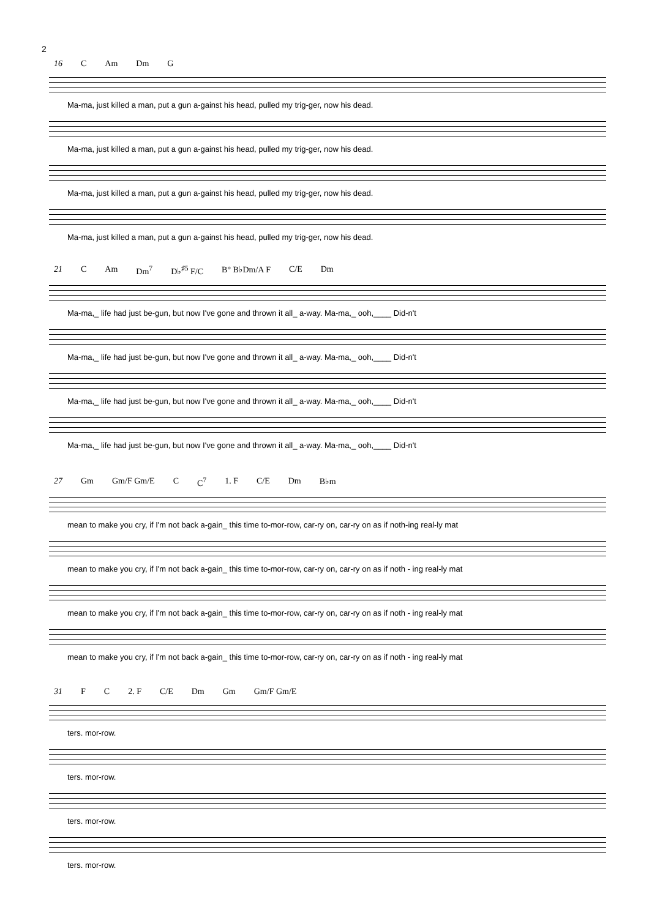2
16 C Am Dm G
Ma-ma, just killed a man, put a gun a-gainst his head, pulled my trig-ger, now his dead.
Ma-ma, just killed a man, put a gun a-gainst his head, pulled my trig-ger, now his dead.
Ma-ma, just killed a man, put a gun a-gainst his head, pulled my trig-ger, now his dead.
Ma-ma, just killed a man, put a gun a-gainst his head, pulled my trig-ger, now his dead.
21 C Am Dm<sup>7</sup> D♭<sup>♯5</sup> F/C B° B♭Dm/A F C/E Dm
Ma-ma,_ life had just be-gun, but now I've gone and thrown it all_ a-way. Ma-ma,_ ooh,____ Did-n't
Ma-ma,_ life had just be-gun, but now I've gone and thrown it all_ a-way. Ma-ma,_ ooh,____ Did-n't
Ma-ma,_ life had just be-gun, but now I've gone and thrown it all_ a-way. Ma-ma,_ ooh,____ Did-n't
Ma-ma,_ life had just be-gun, but now I've gone and thrown it all_ a-way. Ma-ma,_ ooh,____ Did-n't
27 Gm Gm/F Gm/E C C<sup>7</sup> 1. F C/E Dm B♭m
mean to make you cry, if I'm not back a-gain_ this time to-mor-row, car-ry on, car-ry on as if noth-ing real-ly mat
mean to make you cry, if I'm not back a-gain_ this time to-mor-row, car-ry on, car-ry on as if noth - ing real-ly mat
mean to make you cry, if I'm not back a-gain_ this time to-mor-row, car-ry on, car-ry on as if noth - ing real-ly mat
mean to make you cry, if I'm not back a-gain_ this time to-mor-row, car-ry on, car-ry on as if noth - ing real-ly mat
31 F C 2. F C/E Dm Gm Gm/F Gm/E
ters. mor-row.
ters. mor-row.
ters. mor-row.
ters. mor-row.